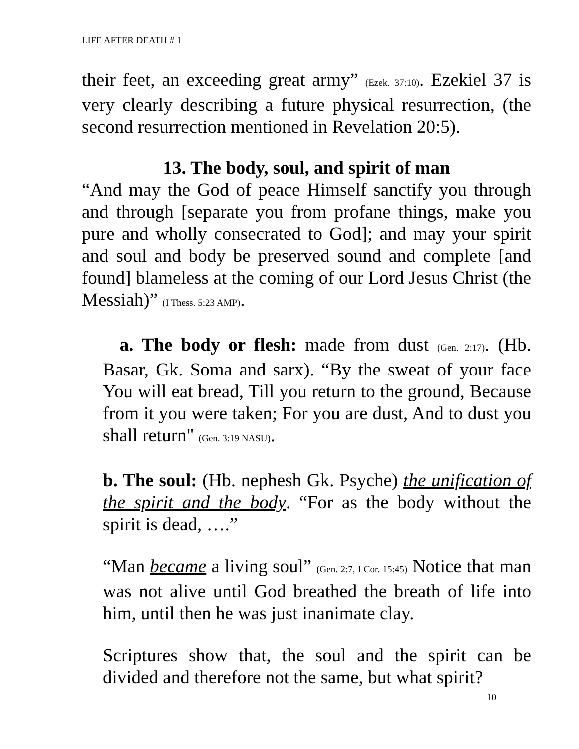LIFE AFTER DEATH # 1
their feet, an exceeding great army” (Ezek. 37:10). Ezekiel 37 is very clearly describing a future physical resurrection, (the second resurrection mentioned in Revelation 20:5).
13. The body, soul, and spirit of man
“And may the God of peace Himself sanctify you through and through [separate you from profane things, make you pure and wholly consecrated to God]; and may your spirit and soul and body be preserved sound and complete [and found] blameless at the coming of our Lord Jesus Christ (the Messiah)” (I Thess. 5:23 AMP).
a. The body or flesh: made from dust (Gen. 2:17). (Hb. Basar, Gk. Soma and sarx). “By the sweat of your face You will eat bread, Till you return to the ground, Because from it you were taken; For you are dust, And to dust you shall return" (Gen. 3:19 NASU).
b. The soul: (Hb. nephesh Gk. Psyche) the unification of the spirit and the body. “For as the body without the spirit is dead, ….”
“Man became a living soul” (Gen. 2:7, I Cor. 15:45) Notice that man was not alive until God breathed the breath of life into him, until then he was just inanimate clay.
Scriptures show that, the soul and the spirit can be divided and therefore not the same, but what spirit?
10